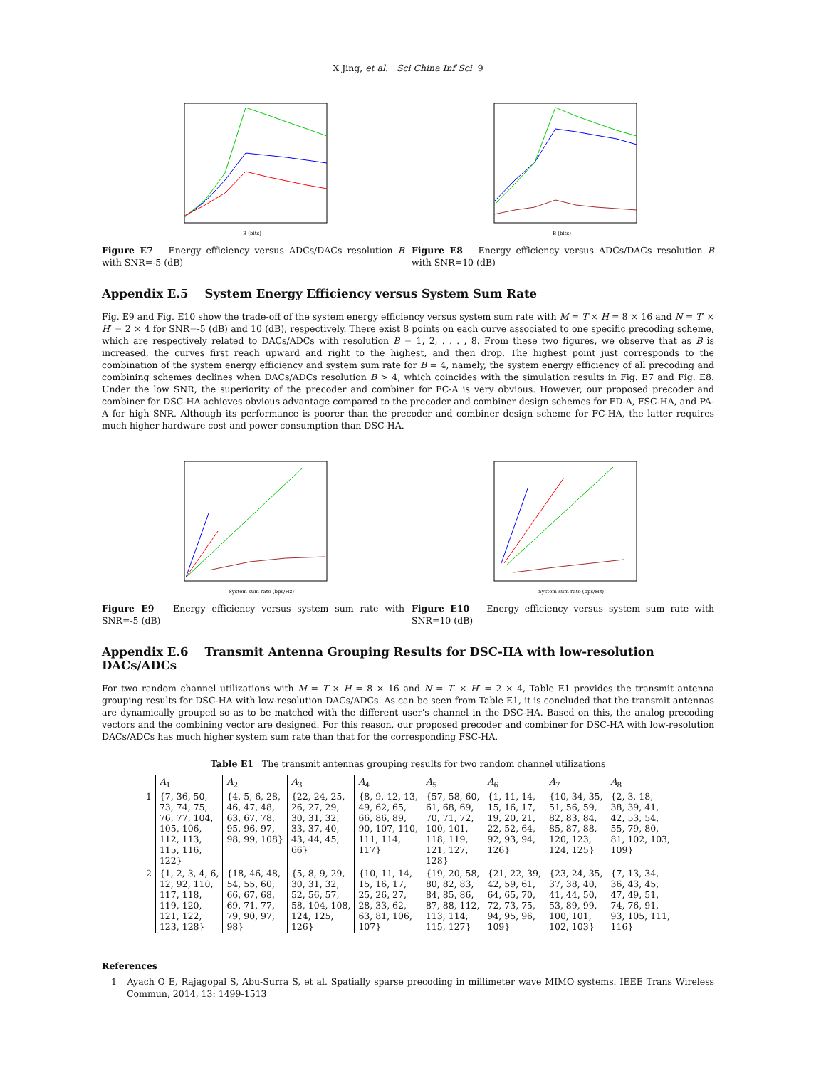X Jing, et al. Sci China Inf Sci 9
B (bits)
Figure E7 Energy efficiency versus ADCs/DACs resolution B with SNR=-5 (dB)
B (bits)
Figure E8 Energy efficiency versus ADCs/DACs resolution B with SNR=10 (dB)
Appendix E.5 System Energy Efficiency versus System Sum Rate
Fig. E9 and Fig. E10 show the trade-off of the system energy efficiency versus system sum rate with M = T × H = 8 × 16 and N = T′ × H′ = 2 × 4 for SNR=-5 (dB) and 10 (dB), respectively. There exist 8 points on each curve associated to one specific precoding scheme, which are respectively related to DACs/ADCs with resolution B = 1, 2, . . . , 8. From these two figures, we observe that as B is increased, the curves first reach upward and right to the highest, and then drop. The highest point just corresponds to the combination of the system energy efficiency and system sum rate for B = 4, namely, the system energy efficiency of all precoding and combining schemes declines when DACs/ADCs resolution B > 4, which coincides with the simulation results in Fig. E7 and Fig. E8. Under the low SNR, the superiority of the precoder and combiner for FC-A is very obvious. However, our proposed precoder and combiner for DSC-HA achieves obvious advantage compared to the precoder and combiner design schemes for FD-A, FSC-HA, and PA-A for high SNR. Although its performance is poorer than the precoder and combiner design scheme for FC-HA, the latter requires much higher hardware cost and power consumption than DSC-HA.
System sum rate (bps/Hz)
Figure E9 Energy efficiency versus system sum rate with SNR=-5 (dB)
System sum rate (bps/Hz)
Figure E10 Energy efficiency versus system sum rate with SNR=10 (dB)
Appendix E.6 Transmit Antenna Grouping Results for DSC-HA with low-resolution DACs/ADCs
For two random channel utilizations with M = T × H = 8 × 16 and N = T′ × H′ = 2 × 4, Table E1 provides the transmit antenna grouping results for DSC-HA with low-resolution DACs/ADCs. As can be seen from Table E1, it is concluded that the transmit antennas are dynamically grouped so as to be matched with the different user’s channel in the DSC-HA. Based on this, the analog precoding vectors and the combining vector are designed. For this reason, our proposed precoder and combiner for DSC-HA with low-resolution DACs/ADCs has much higher system sum rate than that for the corresponding FSC-HA.
Table E1 The transmit antennas grouping results for two random channel utilizations
| | A<sub>1</sub> | A<sub>2</sub> | A<sub>3</sub> | A<sub>4</sub> | A<sub>5</sub> | A<sub>6</sub> | A<sub>7</sub> | A<sub>8</sub> |
| --- | --- | --- | --- | --- | --- | --- | --- | --- |
| 1 | {7, 36, 50, 73, 74, 75, 76, 77, 104, 105, 106, 112, 113, 115, 116, 122} | {4, 5, 6, 28, 46, 47, 48, 63, 67, 78, 95, 96, 97, 98, 99, 108} | {22, 24, 25, 26, 27, 29, 30, 31, 32, 33, 37, 40, 43, 44, 45, 66} | {8, 9, 12, 13, 49, 62, 65, 66, 86, 89, 90, 107, 110, 111, 114, 117} | {57, 58, 60, 61, 68, 69, 70, 71, 72, 100, 101, 118, 119, 121, 127, 128} | {1, 11, 14, 15, 16, 17, 19, 20, 21, 22, 52, 64, 92, 93, 94, 126} | {10, 34, 35, 51, 56, 59, 82, 83, 84, 85, 87, 88, 120, 123, 124, 125} | {2, 3, 18, 38, 39, 41, 42, 53, 54, 55, 79, 80, 81, 102, 103, 109} |
| 2 | {1, 2, 3, 4, 6, 12, 92, 110, 117, 118, 119, 120, 121, 122, 123, 128} | {18, 46, 48, 54, 55, 60, 66, 67, 68, 69, 71, 77, 79, 90, 97, 98} | {5, 8, 9, 29, 30, 31, 32, 52, 56, 57, 58, 104, 108, 124, 125, 126} | {10, 11, 14, 15, 16, 17, 25, 26, 27, 28, 33, 62, 63, 81, 106, 107} | {19, 20, 58, 80, 82, 83, 84, 85, 86, 87, 88, 112, 113, 114, 115, 127} | {21, 22, 39, 42, 59, 61, 64, 65, 70, 72, 73, 75, 94, 95, 96, 109} | {23, 24, 35, 37, 38, 40, 41, 44, 50, 53, 89, 99, 100, 101, 102, 103} | {7, 13, 34, 36, 43, 45, 47, 49, 51, 74, 76, 91, 93, 105, 111, 116} |
References
1 Ayach O E, Rajagopal S, Abu-Surra S, et al. Spatially sparse precoding in millimeter wave MIMO systems. IEEE Trans Wireless Commun, 2014, 13: 1499-1513